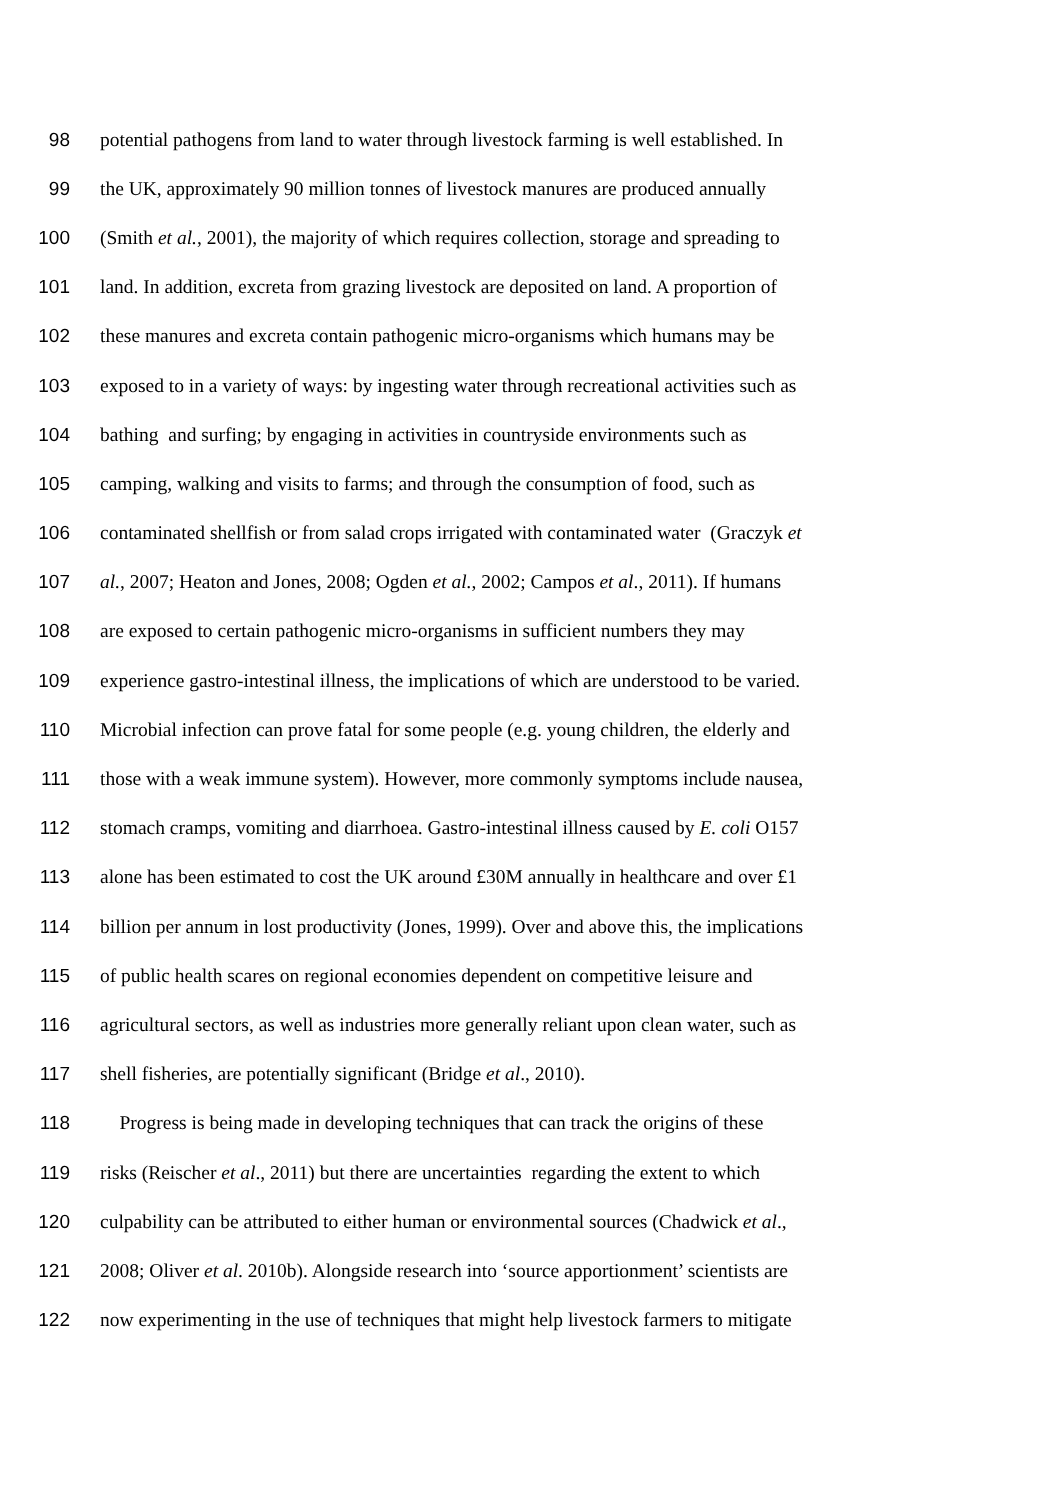98 potential pathogens from land to water through livestock farming is well established. In
99 the UK, approximately 90 million tonnes of livestock manures are produced annually
100 (Smith et al., 2001), the majority of which requires collection, storage and spreading to
101 land. In addition, excreta from grazing livestock are deposited on land. A proportion of
102 these manures and excreta contain pathogenic micro-organisms which humans may be
103 exposed to in a variety of ways: by ingesting water through recreational activities such as
104 bathing and surfing; by engaging in activities in countryside environments such as
105 camping, walking and visits to farms; and through the consumption of food, such as
106 contaminated shellfish or from salad crops irrigated with contaminated water (Graczyk et
107 al., 2007; Heaton and Jones, 2008; Ogden et al., 2002; Campos et al., 2011). If humans
108 are exposed to certain pathogenic micro-organisms in sufficient numbers they may
109 experience gastro-intestinal illness, the implications of which are understood to be varied.
110 Microbial infection can prove fatal for some people (e.g. young children, the elderly and
111 those with a weak immune system). However, more commonly symptoms include nausea,
112 stomach cramps, vomiting and diarrhoea. Gastro-intestinal illness caused by E. coli O157
113 alone has been estimated to cost the UK around £30M annually in healthcare and over £1
114 billion per annum in lost productivity (Jones, 1999). Over and above this, the implications
115 of public health scares on regional economies dependent on competitive leisure and
116 agricultural sectors, as well as industries more generally reliant upon clean water, such as
117 shell fisheries, are potentially significant (Bridge et al., 2010).
118 Progress is being made in developing techniques that can track the origins of these
119 risks (Reischer et al., 2011) but there are uncertainties regarding the extent to which
120 culpability can be attributed to either human or environmental sources (Chadwick et al.,
121 2008; Oliver et al. 2010b). Alongside research into ‘source apportionment’ scientists are
122 now experimenting in the use of techniques that might help livestock farmers to mitigate